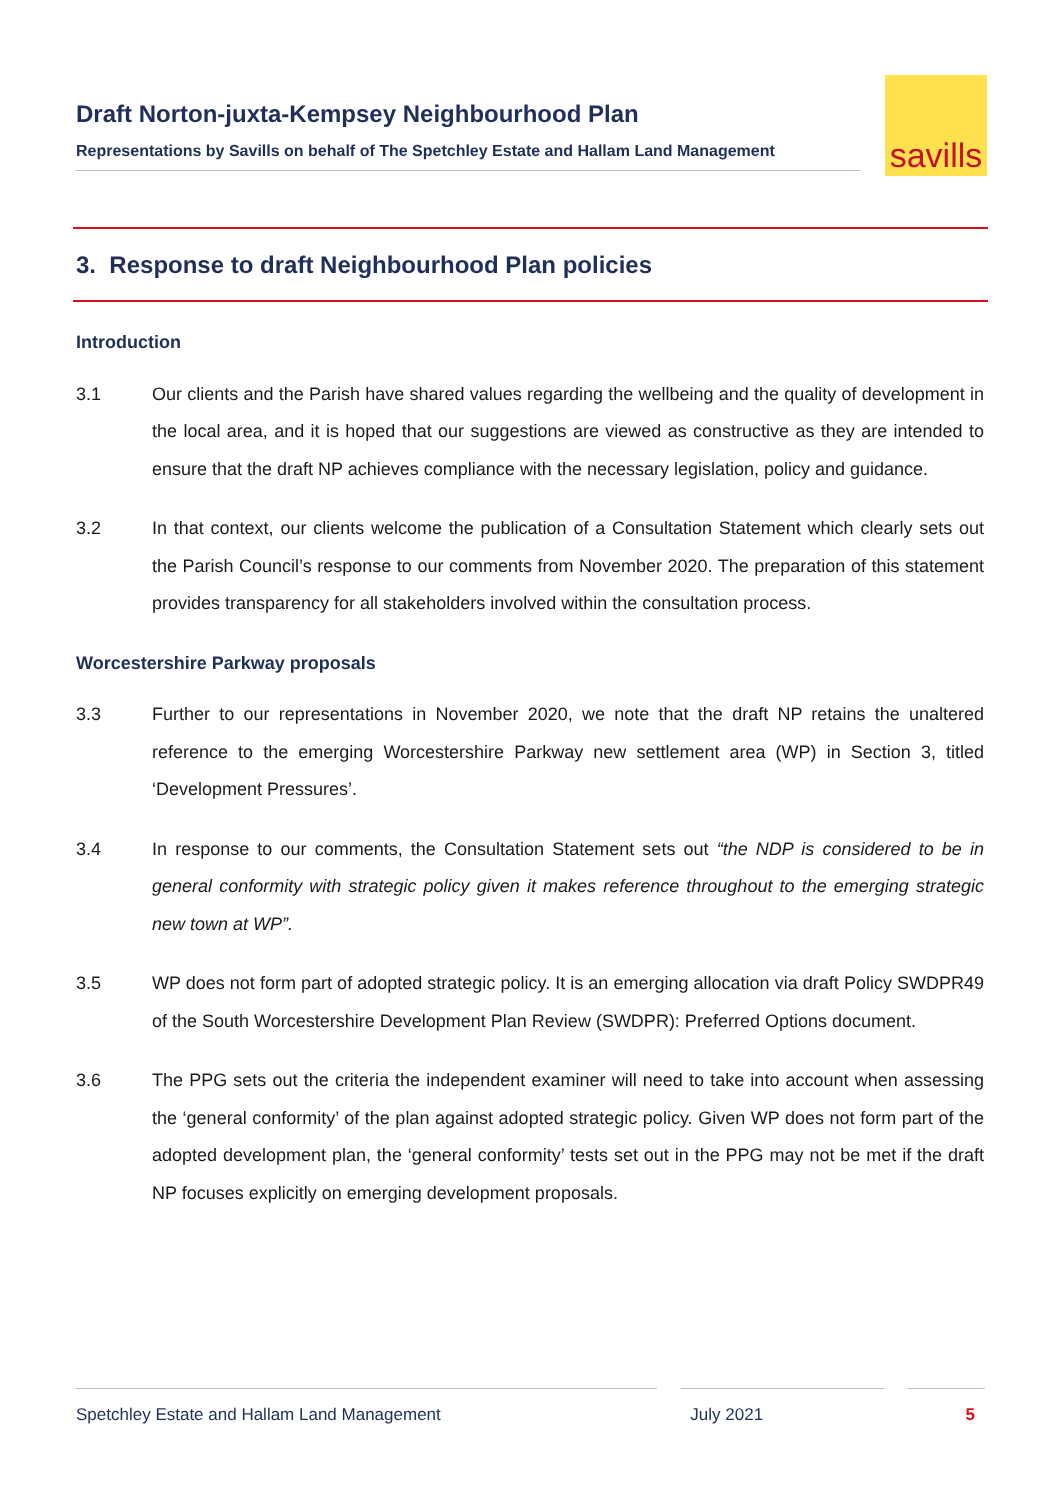Draft Norton-juxta-Kempsey Neighbourhood Plan
Representations by Savills on behalf of The Spetchley Estate and Hallam Land Management
savills
3. Response to draft Neighbourhood Plan policies
Introduction
3.1 Our clients and the Parish have shared values regarding the wellbeing and the quality of development in the local area, and it is hoped that our suggestions are viewed as constructive as they are intended to ensure that the draft NP achieves compliance with the necessary legislation, policy and guidance.
3.2 In that context, our clients welcome the publication of a Consultation Statement which clearly sets out the Parish Council’s response to our comments from November 2020. The preparation of this statement provides transparency for all stakeholders involved within the consultation process.
Worcestershire Parkway proposals
3.3 Further to our representations in November 2020, we note that the draft NP retains the unaltered reference to the emerging Worcestershire Parkway new settlement area (WP) in Section 3, titled ‘Development Pressures’.
3.4 In response to our comments, the Consultation Statement sets out “the NDP is considered to be in general conformity with strategic policy given it makes reference throughout to the emerging strategic new town at WP”.
3.5 WP does not form part of adopted strategic policy. It is an emerging allocation via draft Policy SWDPR49 of the South Worcestershire Development Plan Review (SWDPR): Preferred Options document.
3.6 The PPG sets out the criteria the independent examiner will need to take into account when assessing the ‘general conformity’ of the plan against adopted strategic policy. Given WP does not form part of the adopted development plan, the ‘general conformity’ tests set out in the PPG may not be met if the draft NP focuses explicitly on emerging development proposals.
Spetchley Estate and Hallam Land Management July 2021 5